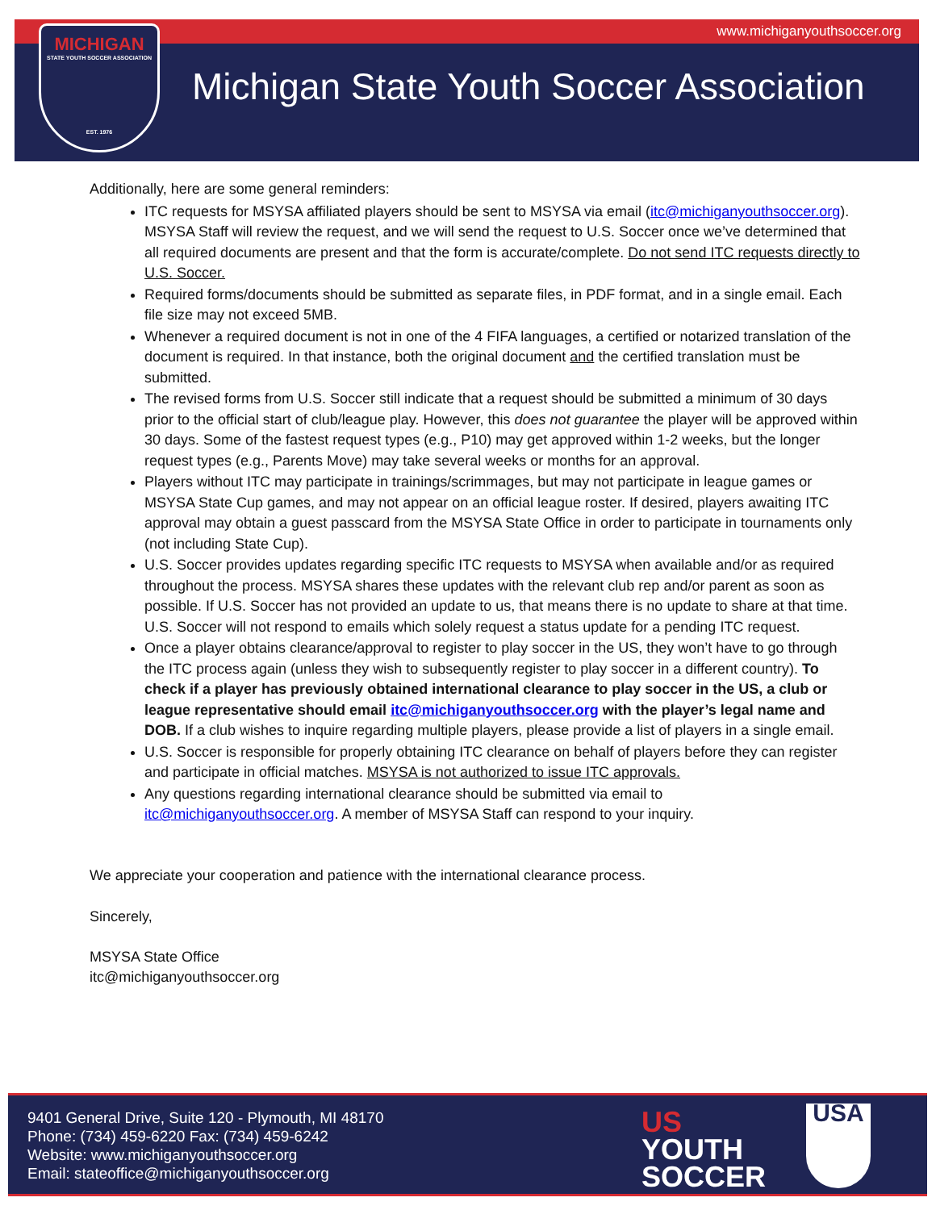www.michiganyouthsoccer.org
MICHIGAN
STATE YOUTH SOCCER ASSOCIATION
EST. 1976
Michigan State Youth Soccer Association
Additionally, here are some general reminders:
ITC requests for MSYSA affiliated players should be sent to MSYSA via email (itc@michiganyouthsoccer.org). MSYSA Staff will review the request, and we will send the request to U.S. Soccer once we’ve determined that all required documents are present and that the form is accurate/complete. Do not send ITC requests directly to U.S. Soccer.
Required forms/documents should be submitted as separate files, in PDF format, and in a single email. Each file size may not exceed 5MB.
Whenever a required document is not in one of the 4 FIFA languages, a certified or notarized translation of the document is required. In that instance, both the original document and the certified translation must be submitted.
The revised forms from U.S. Soccer still indicate that a request should be submitted a minimum of 30 days prior to the official start of club/league play. However, this does not guarantee the player will be approved within 30 days. Some of the fastest request types (e.g., P10) may get approved within 1-2 weeks, but the longer request types (e.g., Parents Move) may take several weeks or months for an approval.
Players without ITC may participate in trainings/scrimmages, but may not participate in league games or MSYSA State Cup games, and may not appear on an official league roster. If desired, players awaiting ITC approval may obtain a guest passcard from the MSYSA State Office in order to participate in tournaments only (not including State Cup).
U.S. Soccer provides updates regarding specific ITC requests to MSYSA when available and/or as required throughout the process. MSYSA shares these updates with the relevant club rep and/or parent as soon as possible. If U.S. Soccer has not provided an update to us, that means there is no update to share at that time. U.S. Soccer will not respond to emails which solely request a status update for a pending ITC request.
Once a player obtains clearance/approval to register to play soccer in the US, they won’t have to go through the ITC process again (unless they wish to subsequently register to play soccer in a different country). To check if a player has previously obtained international clearance to play soccer in the US, a club or league representative should email itc@michiganyouthsoccer.org with the player’s legal name and DOB. If a club wishes to inquire regarding multiple players, please provide a list of players in a single email.
U.S. Soccer is responsible for properly obtaining ITC clearance on behalf of players before they can register and participate in official matches. MSYSA is not authorized to issue ITC approvals.
Any questions regarding international clearance should be submitted via email to itc@michiganyouthsoccer.org. A member of MSYSA Staff can respond to your inquiry.
We appreciate your cooperation and patience with the international clearance process.
Sincerely,
MSYSA State Office
itc@michiganyouthsoccer.org
9401 General Drive, Suite 120 - Plymouth, MI 48170
Phone: (734) 459-6220 Fax: (734) 459-6242
Website: www.michiganyouthsoccer.org
Email: stateoffice@michiganyouthsoccer.org
US
YOUTH
SOCCER
USA